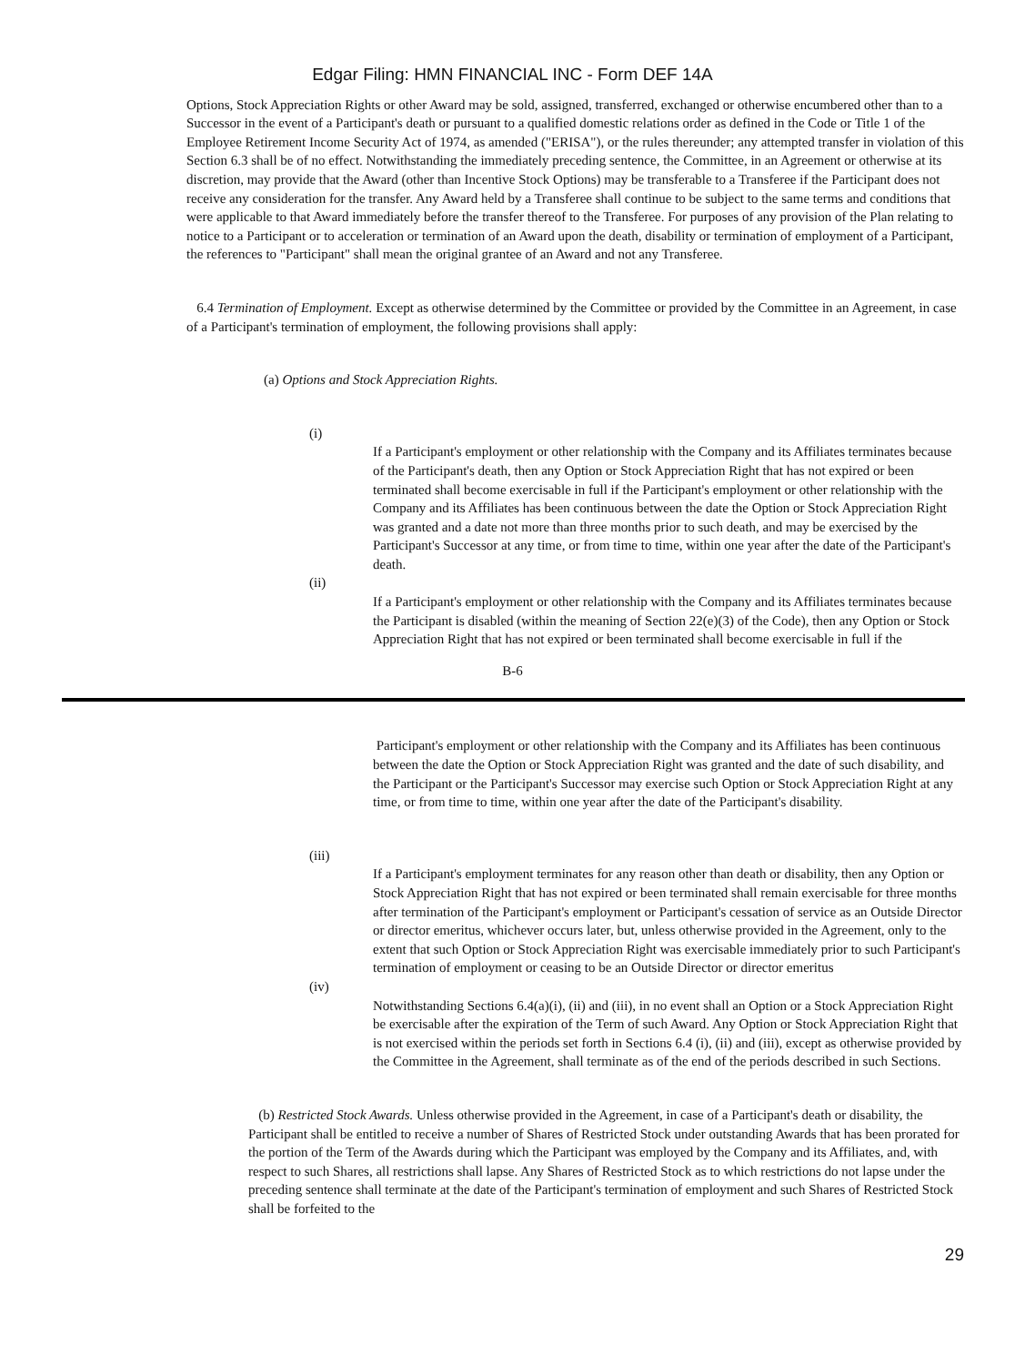Edgar Filing: HMN FINANCIAL INC - Form DEF 14A
Options, Stock Appreciation Rights or other Award may be sold, assigned, transferred, exchanged or otherwise encumbered other than to a Successor in the event of a Participant's death or pursuant to a qualified domestic relations order as defined in the Code or Title 1 of the Employee Retirement Income Security Act of 1974, as amended ("ERISA"), or the rules thereunder; any attempted transfer in violation of this Section 6.3 shall be of no effect. Notwithstanding the immediately preceding sentence, the Committee, in an Agreement or otherwise at its discretion, may provide that the Award (other than Incentive Stock Options) may be transferable to a Transferee if the Participant does not receive any consideration for the transfer. Any Award held by a Transferee shall continue to be subject to the same terms and conditions that were applicable to that Award immediately before the transfer thereof to the Transferee. For purposes of any provision of the Plan relating to notice to a Participant or to acceleration or termination of an Award upon the death, disability or termination of employment of a Participant, the references to "Participant" shall mean the original grantee of an Award and not any Transferee.
6.4 Termination of Employment. Except as otherwise determined by the Committee or provided by the Committee in an Agreement, in case of a Participant's termination of employment, the following provisions shall apply:
(a) Options and Stock Appreciation Rights.
(i)
If a Participant's employment or other relationship with the Company and its Affiliates terminates because of the Participant's death, then any Option or Stock Appreciation Right that has not expired or been terminated shall become exercisable in full if the Participant's employment or other relationship with the Company and its Affiliates has been continuous between the date the Option or Stock Appreciation Right was granted and a date not more than three months prior to such death, and may be exercised by the Participant's Successor at any time, or from time to time, within one year after the date of the Participant's death.
(ii)
If a Participant's employment or other relationship with the Company and its Affiliates terminates because the Participant is disabled (within the meaning of Section 22(e)(3) of the Code), then any Option or Stock Appreciation Right that has not expired or been terminated shall become exercisable in full if the
B-6
Participant's employment or other relationship with the Company and its Affiliates has been continuous between the date the Option or Stock Appreciation Right was granted and the date of such disability, and the Participant or the Participant's Successor may exercise such Option or Stock Appreciation Right at any time, or from time to time, within one year after the date of the Participant's disability.
(iii)
If a Participant's employment terminates for any reason other than death or disability, then any Option or Stock Appreciation Right that has not expired or been terminated shall remain exercisable for three months after termination of the Participant's employment or Participant's cessation of service as an Outside Director or director emeritus, whichever occurs later, but, unless otherwise provided in the Agreement, only to the extent that such Option or Stock Appreciation Right was exercisable immediately prior to such Participant's termination of employment or ceasing to be an Outside Director or director emeritus
(iv)
Notwithstanding Sections 6.4(a)(i), (ii) and (iii), in no event shall an Option or a Stock Appreciation Right be exercisable after the expiration of the Term of such Award. Any Option or Stock Appreciation Right that is not exercised within the periods set forth in Sections 6.4 (i), (ii) and (iii), except as otherwise provided by the Committee in the Agreement, shall terminate as of the end of the periods described in such Sections.
(b) Restricted Stock Awards. Unless otherwise provided in the Agreement, in case of a Participant's death or disability, the Participant shall be entitled to receive a number of Shares of Restricted Stock under outstanding Awards that has been prorated for the portion of the Term of the Awards during which the Participant was employed by the Company and its Affiliates, and, with respect to such Shares, all restrictions shall lapse. Any Shares of Restricted Stock as to which restrictions do not lapse under the preceding sentence shall terminate at the date of the Participant's termination of employment and such Shares of Restricted Stock shall be forfeited to the
29